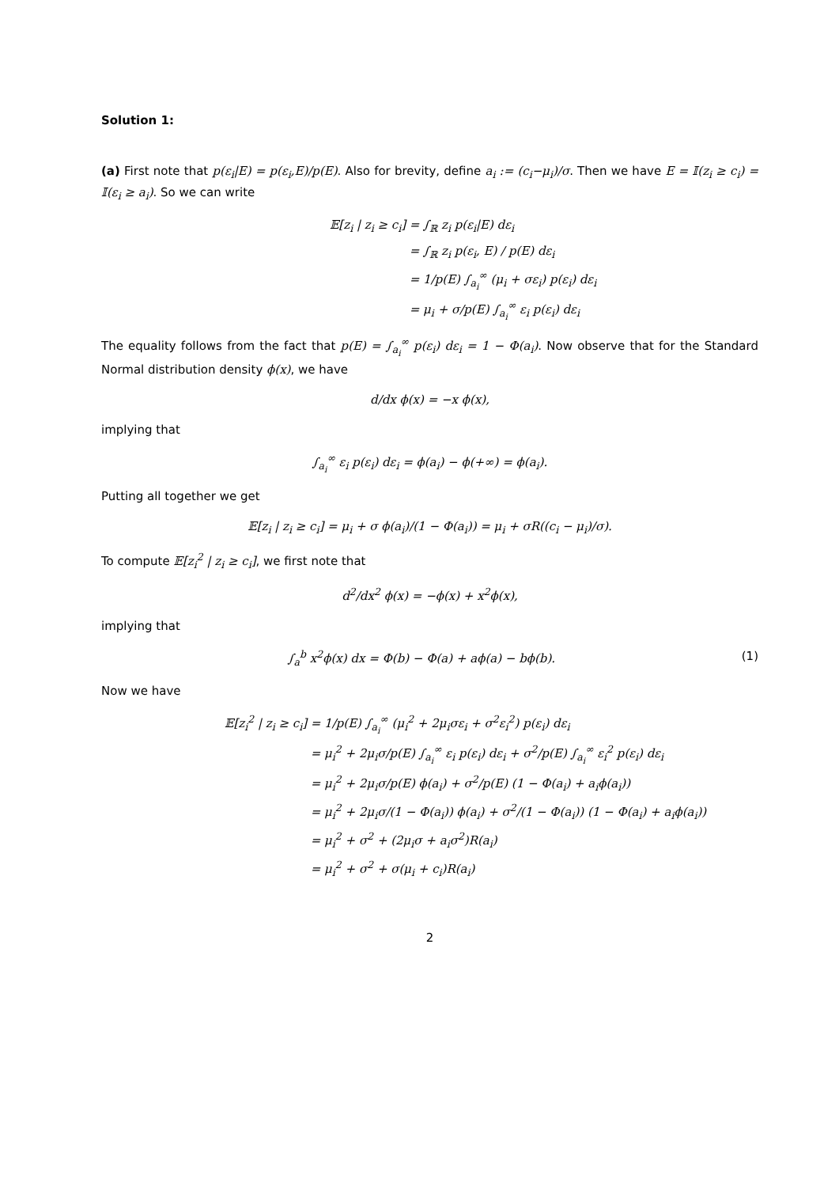Solution 1:
(a) First note that p(ε<sub>i</sub>|E) = p(ε<sub>i</sub>,E)/p(E). Also for brevity, define a<sub>i</sub> := (c<sub>i</sub>−μ<sub>i</sub>)/σ. Then we have E = 𝕀(z<sub>i</sub> ≥ c<sub>i</sub>) = 𝕀(ε<sub>i</sub> ≥ a<sub>i</sub>). So we can write
𝔼[z<sub>i</sub> | z<sub>i</sub> ≥ c<sub>i</sub>] = ∫<sub>ℝ</sub> z<sub>i</sub> p(ε<sub>i</sub>|E) dε<sub>i</sub>
= ∫<sub>ℝ</sub> z<sub>i</sub> p(ε<sub>i</sub>, E) / p(E) dε<sub>i</sub>
= 1/p(E) ∫<sub>a<sub>i</sub></sub><sup>∞</sup> (μ<sub>i</sub> + σε<sub>i</sub>) p(ε<sub>i</sub>) dε<sub>i</sub>
= μ<sub>i</sub> + σ/p(E) ∫<sub>a<sub>i</sub></sub><sup>∞</sup> ε<sub>i</sub> p(ε<sub>i</sub>) dε<sub>i</sub>
The equality follows from the fact that p(E) = ∫<sub>a<sub>i</sub></sub><sup>∞</sup> p(ε<sub>i</sub>) dε<sub>i</sub> = 1 − Φ(a<sub>i</sub>). Now observe that for the Standard Normal distribution density ϕ(x), we have
d/dx ϕ(x) = −x ϕ(x),
implying that
∫<sub>a<sub>i</sub></sub><sup>∞</sup> ε<sub>i</sub> p(ε<sub>i</sub>) dε<sub>i</sub> = ϕ(a<sub>i</sub>) − ϕ(+∞) = ϕ(a<sub>i</sub>).
Putting all together we get
𝔼[z<sub>i</sub> | z<sub>i</sub> ≥ c<sub>i</sub>] = μ<sub>i</sub> + σ ϕ(a<sub>i</sub>)/(1 − Φ(a<sub>i</sub>)) = μ<sub>i</sub> + σR((c<sub>i</sub> − μ<sub>i</sub>)/σ).
To compute 𝔼[z<sub>i</sub><sup>2</sup> | z<sub>i</sub> ≥ c<sub>i</sub>], we first note that
d<sup>2</sup>/dx<sup>2</sup> ϕ(x) = −ϕ(x) + x<sup>2</sup>ϕ(x),
implying that
(1) ∫<sub>a</sub><sup>b</sup> x<sup>2</sup>ϕ(x) dx = Φ(b) − Φ(a) + aϕ(a) − bϕ(b).
Now we have
𝔼[z<sub>i</sub><sup>2</sup> | z<sub>i</sub> ≥ c<sub>i</sub>] = 1/p(E) ∫<sub>a<sub>i</sub></sub><sup>∞</sup> (μ<sub>i</sub><sup>2</sup> + 2μ<sub>i</sub>σε<sub>i</sub> + σ<sup>2</sup>ε<sub>i</sub><sup>2</sup>) p(ε<sub>i</sub>) dε<sub>i</sub>
= μ<sub>i</sub><sup>2</sup> + 2μ<sub>i</sub>σ/p(E) ∫<sub>a<sub>i</sub></sub><sup>∞</sup> ε<sub>i</sub> p(ε<sub>i</sub>) dε<sub>i</sub> + σ<sup>2</sup>/p(E) ∫<sub>a<sub>i</sub></sub><sup>∞</sup> ε<sub>i</sub><sup>2</sup> p(ε<sub>i</sub>) dε<sub>i</sub>
= μ<sub>i</sub><sup>2</sup> + 2μ<sub>i</sub>σ/p(E) ϕ(a<sub>i</sub>) + σ<sup>2</sup>/p(E) (1 − Φ(a<sub>i</sub>) + a<sub>i</sub>ϕ(a<sub>i</sub>))
= μ<sub>i</sub><sup>2</sup> + 2μ<sub>i</sub>σ/(1 − Φ(a<sub>i</sub>)) ϕ(a<sub>i</sub>) + σ<sup>2</sup>/(1 − Φ(a<sub>i</sub>)) (1 − Φ(a<sub>i</sub>) + a<sub>i</sub>ϕ(a<sub>i</sub>))
= μ<sub>i</sub><sup>2</sup> + σ<sup>2</sup> + (2μ<sub>i</sub>σ + a<sub>i</sub>σ<sup>2</sup>)R(a<sub>i</sub>)
= μ<sub>i</sub><sup>2</sup> + σ<sup>2</sup> + σ(μ<sub>i</sub> + c<sub>i</sub>)R(a<sub>i</sub>)
2